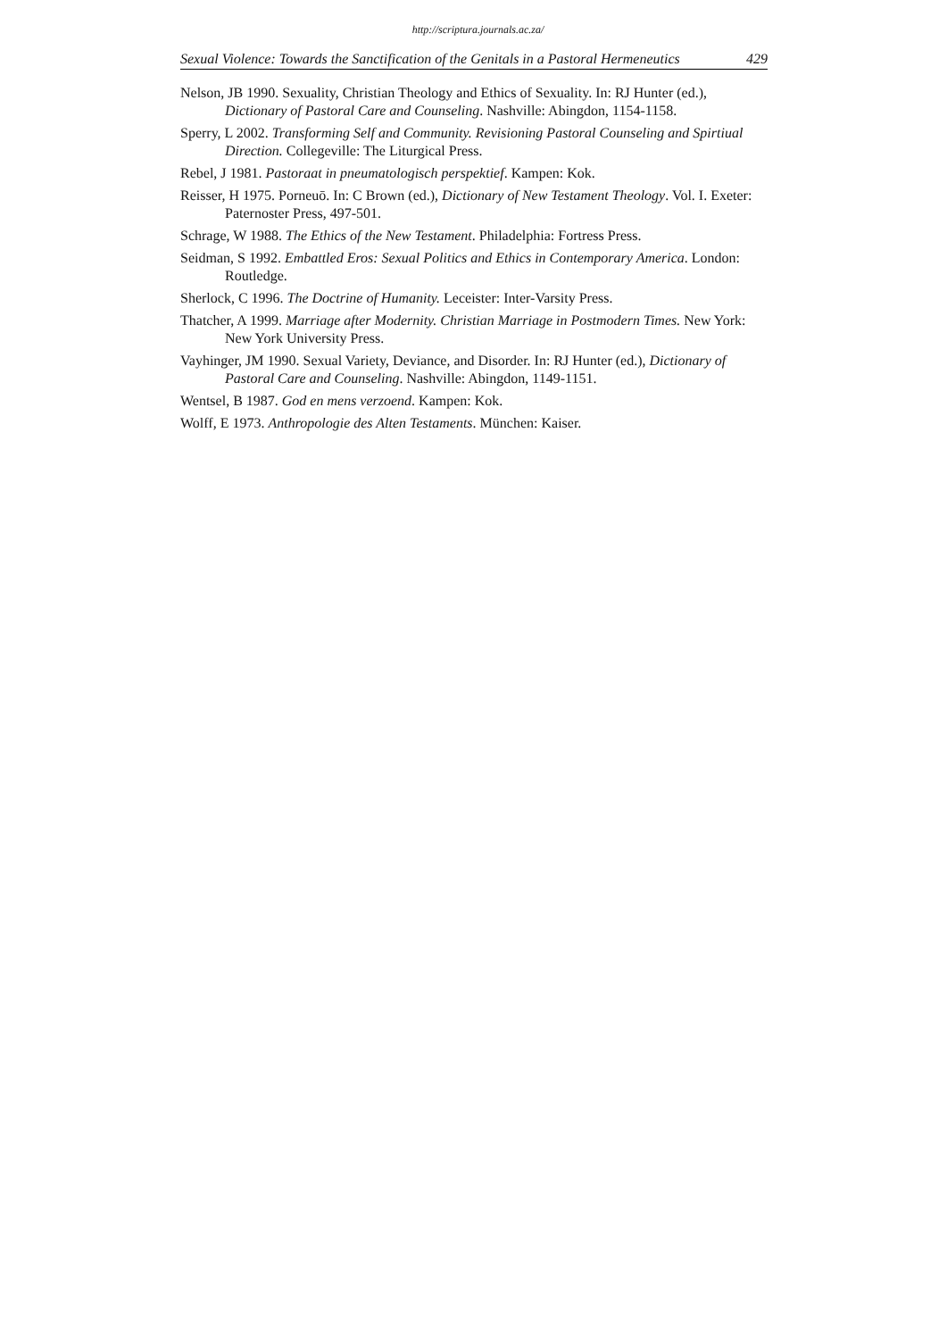http://scriptura.journals.ac.za/
Sexual Violence: Towards the Sanctification of the Genitals in a Pastoral Hermeneutics 429
Nelson, JB 1990. Sexuality, Christian Theology and Ethics of Sexuality. In: RJ Hunter (ed.), Dictionary of Pastoral Care and Counseling. Nashville: Abingdon, 1154-1158.
Sperry, L 2002. Transforming Self and Community. Revisioning Pastoral Counseling and Spirtiual Direction. Collegeville: The Liturgical Press.
Rebel, J 1981. Pastoraat in pneumatologisch perspektief. Kampen: Kok.
Reisser, H 1975. Porneuō. In: C Brown (ed.), Dictionary of New Testament Theology. Vol. I. Exeter: Paternoster Press, 497-501.
Schrage, W 1988. The Ethics of the New Testament. Philadelphia: Fortress Press.
Seidman, S 1992. Embattled Eros: Sexual Politics and Ethics in Contemporary America. London: Routledge.
Sherlock, C 1996. The Doctrine of Humanity. Leceister: Inter-Varsity Press.
Thatcher, A 1999. Marriage after Modernity. Christian Marriage in Postmodern Times. New York: New York University Press.
Vayhinger, JM 1990. Sexual Variety, Deviance, and Disorder. In: RJ Hunter (ed.), Dictionary of Pastoral Care and Counseling. Nashville: Abingdon, 1149-1151.
Wentsel, B 1987. God en mens verzoend. Kampen: Kok.
Wolff, E 1973. Anthropologie des Alten Testaments. München: Kaiser.